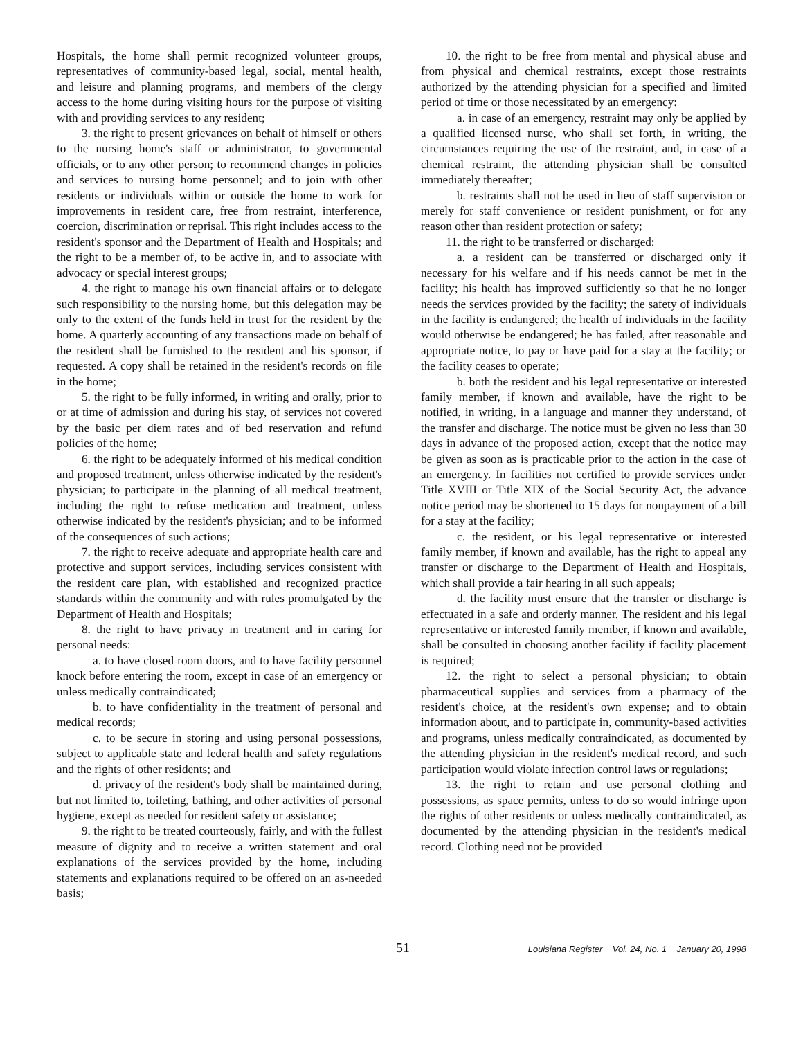Hospitals, the home shall permit recognized volunteer groups, representatives of community-based legal, social, mental health, and leisure and planning programs, and members of the clergy access to the home during visiting hours for the purpose of visiting with and providing services to any resident;
3. the right to present grievances on behalf of himself or others to the nursing home's staff or administrator, to governmental officials, or to any other person; to recommend changes in policies and services to nursing home personnel; and to join with other residents or individuals within or outside the home to work for improvements in resident care, free from restraint, interference, coercion, discrimination or reprisal. This right includes access to the resident's sponsor and the Department of Health and Hospitals; and the right to be a member of, to be active in, and to associate with advocacy or special interest groups;
4. the right to manage his own financial affairs or to delegate such responsibility to the nursing home, but this delegation may be only to the extent of the funds held in trust for the resident by the home. A quarterly accounting of any transactions made on behalf of the resident shall be furnished to the resident and his sponsor, if requested. A copy shall be retained in the resident's records on file in the home;
5. the right to be fully informed, in writing and orally, prior to or at time of admission and during his stay, of services not covered by the basic per diem rates and of bed reservation and refund policies of the home;
6. the right to be adequately informed of his medical condition and proposed treatment, unless otherwise indicated by the resident's physician; to participate in the planning of all medical treatment, including the right to refuse medication and treatment, unless otherwise indicated by the resident's physician; and to be informed of the consequences of such actions;
7. the right to receive adequate and appropriate health care and protective and support services, including services consistent with the resident care plan, with established and recognized practice standards within the community and with rules promulgated by the Department of Health and Hospitals;
8. the right to have privacy in treatment and in caring for personal needs:
a. to have closed room doors, and to have facility personnel knock before entering the room, except in case of an emergency or unless medically contraindicated;
b. to have confidentiality in the treatment of personal and medical records;
c. to be secure in storing and using personal possessions, subject to applicable state and federal health and safety regulations and the rights of other residents; and
d. privacy of the resident's body shall be maintained during, but not limited to, toileting, bathing, and other activities of personal hygiene, except as needed for resident safety or assistance;
9. the right to be treated courteously, fairly, and with the fullest measure of dignity and to receive a written statement and oral explanations of the services provided by the home, including statements and explanations required to be offered on an as-needed basis;
10. the right to be free from mental and physical abuse and from physical and chemical restraints, except those restraints authorized by the attending physician for a specified and limited period of time or those necessitated by an emergency:
a. in case of an emergency, restraint may only be applied by a qualified licensed nurse, who shall set forth, in writing, the circumstances requiring the use of the restraint, and, in case of a chemical restraint, the attending physician shall be consulted immediately thereafter;
b. restraints shall not be used in lieu of staff supervision or merely for staff convenience or resident punishment, or for any reason other than resident protection or safety;
11. the right to be transferred or discharged:
a. a resident can be transferred or discharged only if necessary for his welfare and if his needs cannot be met in the facility; his health has improved sufficiently so that he no longer needs the services provided by the facility; the safety of individuals in the facility is endangered; the health of individuals in the facility would otherwise be endangered; he has failed, after reasonable and appropriate notice, to pay or have paid for a stay at the facility; or the facility ceases to operate;
b. both the resident and his legal representative or interested family member, if known and available, have the right to be notified, in writing, in a language and manner they understand, of the transfer and discharge. The notice must be given no less than 30 days in advance of the proposed action, except that the notice may be given as soon as is practicable prior to the action in the case of an emergency. In facilities not certified to provide services under Title XVIII or Title XIX of the Social Security Act, the advance notice period may be shortened to 15 days for nonpayment of a bill for a stay at the facility;
c. the resident, or his legal representative or interested family member, if known and available, has the right to appeal any transfer or discharge to the Department of Health and Hospitals, which shall provide a fair hearing in all such appeals;
d. the facility must ensure that the transfer or discharge is effectuated in a safe and orderly manner. The resident and his legal representative or interested family member, if known and available, shall be consulted in choosing another facility if facility placement is required;
12. the right to select a personal physician; to obtain pharmaceutical supplies and services from a pharmacy of the resident's choice, at the resident's own expense; and to obtain information about, and to participate in, community-based activities and programs, unless medically contraindicated, as documented by the attending physician in the resident's medical record, and such participation would violate infection control laws or regulations;
13. the right to retain and use personal clothing and possessions, as space permits, unless to do so would infringe upon the rights of other residents or unless medically contraindicated, as documented by the attending physician in the resident's medical record. Clothing need not be provided
51
Louisiana Register Vol. 24, No. 1 January 20, 1998